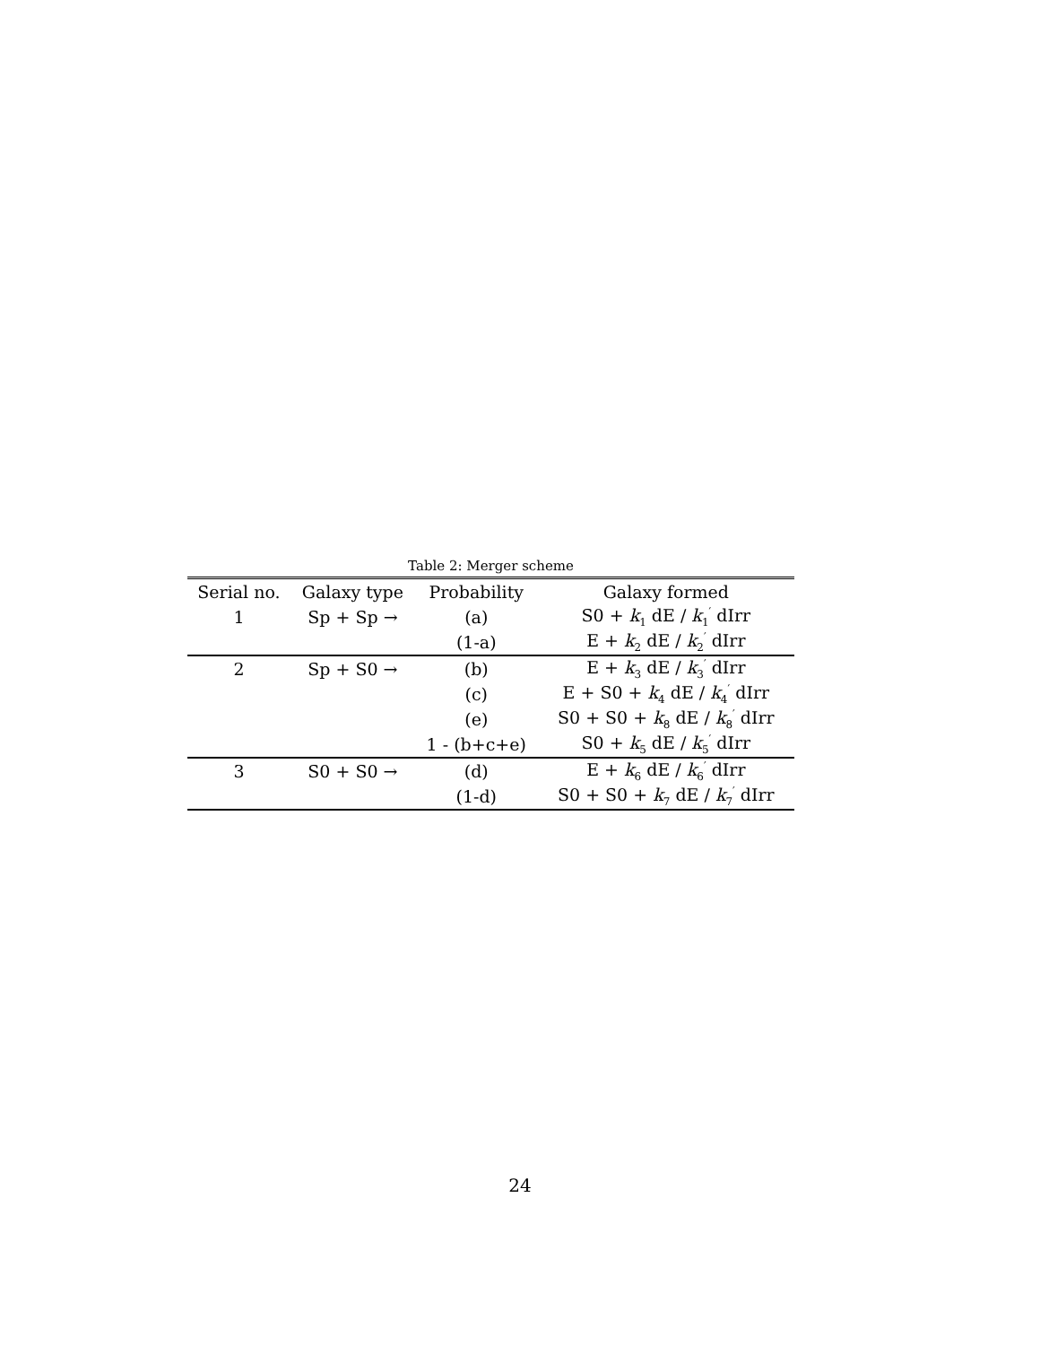Table 2: Merger scheme
| Serial no. | Galaxy type | Probability | Galaxy formed |
| --- | --- | --- | --- |
| 1 | Sp + Sp → | (a) | S0 + k<sub>1</sub> dE / k<sub>1</sub><sup>′</sup> dIrr |
| | | (1-a) | E + k<sub>2</sub> dE / k<sub>2</sub><sup>′</sup> dIrr |
| 2 | Sp + S0 → | (b) | E + k<sub>3</sub> dE / k<sub>3</sub><sup>′</sup> dIrr |
| | | (c) | E + S0 + k<sub>4</sub> dE / k<sub>4</sub><sup>′</sup> dIrr |
| | | (e) | S0 + S0 + k<sub>8</sub> dE / k<sub>8</sub><sup>′</sup> dIrr |
| | | 1 - (b+c+e) | S0 + k<sub>5</sub> dE / k<sub>5</sub><sup>′</sup> dIrr |
| 3 | S0 + S0 → | (d) | E + k<sub>6</sub> dE / k<sub>6</sub><sup>′</sup> dIrr |
| | | (1-d) | S0 + S0 + k<sub>7</sub> dE / k<sub>7</sub><sup>′</sup> dIrr |
24